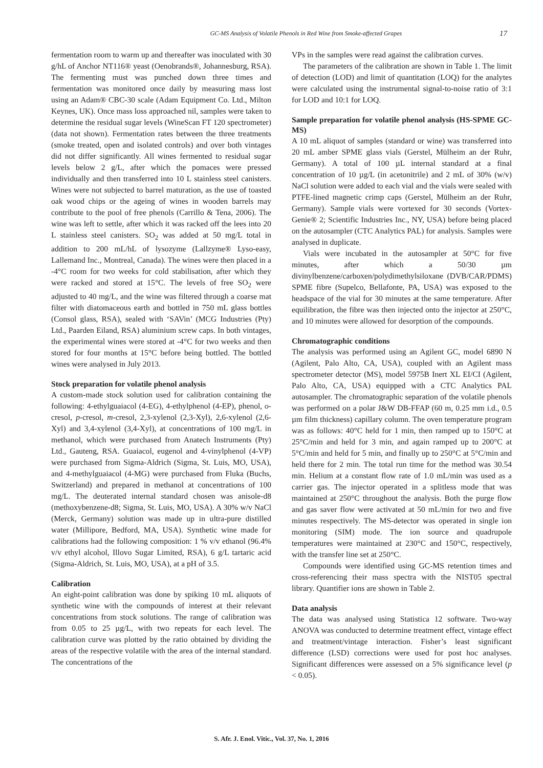GC-MS Analysis of Volatile Phenols in Red Wine from Smoke-affected Grapes 17
fermentation room to warm up and thereafter was inoculated with 30 g/hL of Anchor NT116® yeast (Oenobrands®, Johannesburg, RSA). The fermenting must was punched down three times and fermentation was monitored once daily by measuring mass lost using an Adam® CBC-30 scale (Adam Equipment Co. Ltd., Milton Keynes, UK). Once mass loss approached nil, samples were taken to determine the residual sugar levels (WineScan FT 120 spectrometer) (data not shown). Fermentation rates between the three treatments (smoke treated, open and isolated controls) and over both vintages did not differ significantly. All wines fermented to residual sugar levels below 2 g/L, after which the pomaces were pressed individually and then transferred into 10 L stainless steel canisters. Wines were not subjected to barrel maturation, as the use of toasted oak wood chips or the ageing of wines in wooden barrels may contribute to the pool of free phenols (Carrillo & Tena, 2006). The wine was left to settle, after which it was racked off the lees into 20 L stainless steel canisters. SO<sub>2</sub> was added at 50 mg/L total in addition to 200 mL/hL of lysozyme (Lallzyme® Lyso-easy, Lallemand Inc., Montreal, Canada). The wines were then placed in a -4°C room for two weeks for cold stabilisation, after which they were racked and stored at 15°C. The levels of free SO<sub>2</sub> were adjusted to 40 mg/L, and the wine was filtered through a coarse mat filter with diatomaceous earth and bottled in 750 mL glass bottles (Consol glass, RSA), sealed with ‘SAVin’ (MCG Industries (Pty) Ltd., Paarden Eiland, RSA) aluminium screw caps. In both vintages, the experimental wines were stored at -4°C for two weeks and then stored for four months at 15°C before being bottled. The bottled wines were analysed in July 2013.
Stock preparation for volatile phenol analysis
A custom-made stock solution used for calibration containing the following: 4-ethylguaiacol (4-EG), 4-ethylphenol (4-EP), phenol, o-cresol, p-cresol, m-cresol, 2,3-xylenol (2,3-Xyl), 2,6-xylenol (2,6-Xyl) and 3,4-xylenol (3,4-Xyl), at concentrations of 100 mg/L in methanol, which were purchased from Anatech Instruments (Pty) Ltd., Gauteng, RSA. Guaiacol, eugenol and 4-vinylphenol (4-VP) were purchased from Sigma-Aldrich (Sigma, St. Luis, MO, USA), and 4-methylguaiacol (4-MG) were purchased from Fluka (Buchs, Switzerland) and prepared in methanol at concentrations of 100 mg/L. The deuterated internal standard chosen was anisole-d8 (methoxybenzene-d8; Sigma, St. Luis, MO, USA). A 30% w/v NaCl (Merck, Germany) solution was made up in ultra-pure distilled water (Millipore, Bedford, MA, USA). Synthetic wine made for calibrations had the following composition: 1 % v/v ethanol (96.4% v/v ethyl alcohol, Illovo Sugar Limited, RSA), 6 g/L tartaric acid (Sigma-Aldrich, St. Luis, MO, USA), at a pH of 3.5.
Calibration
An eight-point calibration was done by spiking 10 mL aliquots of synthetic wine with the compounds of interest at their relevant concentrations from stock solutions. The range of calibration was from 0.05 to 25 µg/L, with two repeats for each level. The calibration curve was plotted by the ratio obtained by dividing the areas of the respective volatile with the area of the internal standard. The concentrations of the
VPs in the samples were read against the calibration curves.
The parameters of the calibration are shown in Table 1. The limit of detection (LOD) and limit of quantitation (LOQ) for the analytes were calculated using the instrumental signal-to-noise ratio of 3:1 for LOD and 10:1 for LOQ.
Sample preparation for volatile phenol analysis (HS-SPME GC-MS)
A 10 mL aliquot of samples (standard or wine) was transferred into 20 mL amber SPME glass vials (Gerstel, Mülheim an der Ruhr, Germany). A total of 100 µL internal standard at a final concentration of 10 µg/L (in acetonitrile) and 2 mL of 30% (w/v) NaCl solution were added to each vial and the vials were sealed with PTFE-lined magnetic crimp caps (Gerstel, Mülheim an der Ruhr, Germany). Sample vials were vortexed for 30 seconds (Vortex-Genie® 2; Scientific Industries Inc., NY, USA) before being placed on the autosampler (CTC Analytics PAL) for analysis. Samples were analysed in duplicate.
Vials were incubated in the autosampler at 50°C for five minutes, after which a 50/30 µm divinylbenzene/carboxen/polydimethylsiloxane (DVB/CAR/PDMS) SPME fibre (Supelco, Bellafonte, PA, USA) was exposed to the headspace of the vial for 30 minutes at the same temperature. After equilibration, the fibre was then injected onto the injector at 250°C, and 10 minutes were allowed for desorption of the compounds.
Chromatographic conditions
The analysis was performed using an Agilent GC, model 6890 N (Agilent, Palo Alto, CA, USA), coupled with an Agilent mass spectrometer detector (MS), model 5975B Inert XL EI/CI (Agilent, Palo Alto, CA, USA) equipped with a CTC Analytics PAL autosampler. The chromatographic separation of the volatile phenols was performed on a polar J&W DB-FFAP (60 m, 0.25 mm i.d., 0.5 µm film thickness) capillary column. The oven temperature program was as follows: 40°C held for 1 min, then ramped up to 150°C at 25°C/min and held for 3 min, and again ramped up to 200°C at 5°C/min and held for 5 min, and finally up to 250°C at 5°C/min and held there for 2 min. The total run time for the method was 30.54 min. Helium at a constant flow rate of 1.0 mL/min was used as a carrier gas. The injector operated in a splitless mode that was maintained at 250°C throughout the analysis. Both the purge flow and gas saver flow were activated at 50 mL/min for two and five minutes respectively. The MS-detector was operated in single ion monitoring (SIM) mode. The ion source and quadrupole temperatures were maintained at 230°C and 150°C, respectively, with the transfer line set at 250°C.
Compounds were identified using GC-MS retention times and cross-referencing their mass spectra with the NIST05 spectral library. Quantifier ions are shown in Table 2.
Data analysis
The data was analysed using Statistica 12 software. Two-way ANOVA was conducted to determine treatment effect, vintage effect and treatment/vintage interaction. Fisher’s least significant difference (LSD) corrections were used for post hoc analyses. Significant differences were assessed on a 5% significance level (p < 0.05).
S. Afr. J. Enol. Vitic., Vol. 37, No. 1, 2016